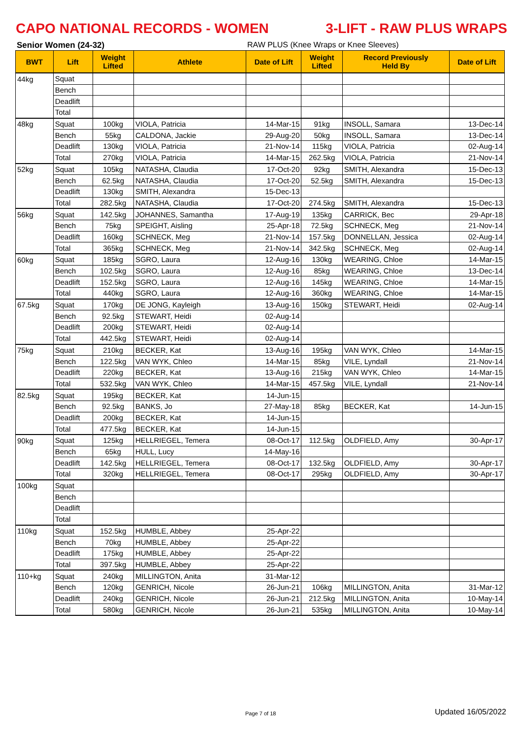CAPO NATIONAL RECORDS - WOMEN 3-LIFT - RAW PLUS WRAPS
Senior Women (24-32) RAW PLUS (Knee Wraps or Knee Sleeves)
| BWT | Lift | Weight Lifted | Athlete | Date of Lift | Weight Lifted | Record Previously Held By | Date of Lift |
| --- | --- | --- | --- | --- | --- | --- | --- |
| 44kg | Squat | | | | | | |
| | Bench | | | | | | |
| | Deadlift | | | | | | |
| | Total | | | | | | |
| 48kg | Squat | 100kg | VIOLA, Patricia | 14-Mar-15 | 91kg | INSOLL, Samara | 13-Dec-14 |
| | Bench | 55kg | CALDONA, Jackie | 29-Aug-20 | 50kg | INSOLL, Samara | 13-Dec-14 |
| | Deadlift | 130kg | VIOLA, Patricia | 21-Nov-14 | 115kg | VIOLA, Patricia | 02-Aug-14 |
| | Total | 270kg | VIOLA, Patricia | 14-Mar-15 | 262.5kg | VIOLA, Patricia | 21-Nov-14 |
| 52kg | Squat | 105kg | NATASHA, Claudia | 17-Oct-20 | 92kg | SMITH, Alexandra | 15-Dec-13 |
| | Bench | 62.5kg | NATASHA, Claudia | 17-Oct-20 | 52.5kg | SMITH, Alexandra | 15-Dec-13 |
| | Deadlift | 130kg | SMITH, Alexandra | 15-Dec-13 | | | |
| | Total | 282.5kg | NATASHA, Claudia | 17-Oct-20 | 274.5kg | SMITH, Alexandra | 15-Dec-13 |
| 56kg | Squat | 142.5kg | JOHANNES, Samantha | 17-Aug-19 | 135kg | CARRICK, Bec | 29-Apr-18 |
| | Bench | 75kg | SPEIGHT, Aisling | 25-Apr-18 | 72.5kg | SCHNECK, Meg | 21-Nov-14 |
| | Deadlift | 160kg | SCHNECK, Meg | 21-Nov-14 | 157.5kg | DONNELLAN, Jessica | 02-Aug-14 |
| | Total | 365kg | SCHNECK, Meg | 21-Nov-14 | 342.5kg | SCHNECK, Meg | 02-Aug-14 |
| 60kg | Squat | 185kg | SGRO, Laura | 12-Aug-16 | 130kg | WEARING, Chloe | 14-Mar-15 |
| | Bench | 102.5kg | SGRO, Laura | 12-Aug-16 | 85kg | WEARING, Chloe | 13-Dec-14 |
| | Deadlift | 152.5kg | SGRO, Laura | 12-Aug-16 | 145kg | WEARING, Chloe | 14-Mar-15 |
| | Total | 440kg | SGRO, Laura | 12-Aug-16 | 360kg | WEARING, Chloe | 14-Mar-15 |
| 67.5kg | Squat | 170kg | DE JONG, Kayleigh | 13-Aug-16 | 150kg | STEWART, Heidi | 02-Aug-14 |
| | Bench | 92.5kg | STEWART, Heidi | 02-Aug-14 | | | |
| | Deadlift | 200kg | STEWART, Heidi | 02-Aug-14 | | | |
| | Total | 442.5kg | STEWART, Heidi | 02-Aug-14 | | | |
| 75kg | Squat | 210kg | BECKER, Kat | 13-Aug-16 | 195kg | VAN WYK, Chleo | 14-Mar-15 |
| | Bench | 122.5kg | VAN WYK, Chleo | 14-Mar-15 | 85kg | VILE, Lyndall | 21-Nov-14 |
| | Deadlift | 220kg | BECKER, Kat | 13-Aug-16 | 215kg | VAN WYK, Chleo | 14-Mar-15 |
| | Total | 532.5kg | VAN WYK, Chleo | 14-Mar-15 | 457.5kg | VILE, Lyndall | 21-Nov-14 |
| 82.5kg | Squat | 195kg | BECKER, Kat | 14-Jun-15 | | | |
| | Bench | 92.5kg | BANKS, Jo | 27-May-18 | 85kg | BECKER, Kat | 14-Jun-15 |
| | Deadlift | 200kg | BECKER, Kat | 14-Jun-15 | | | |
| | Total | 477.5kg | BECKER, Kat | 14-Jun-15 | | | |
| 90kg | Squat | 125kg | HELLRIEGEL, Temera | 08-Oct-17 | 112.5kg | OLDFIELD, Amy | 30-Apr-17 |
| | Bench | 65kg | HULL, Lucy | 14-May-16 | | | |
| | Deadlift | 142.5kg | HELLRIEGEL, Temera | 08-Oct-17 | 132.5kg | OLDFIELD, Amy | 30-Apr-17 |
| | Total | 320kg | HELLRIEGEL, Temera | 08-Oct-17 | 295kg | OLDFIELD, Amy | 30-Apr-17 |
| 100kg | Squat | | | | | | |
| | Bench | | | | | | |
| | Deadlift | | | | | | |
| | Total | | | | | | |
| 110kg | Squat | 152.5kg | HUMBLE, Abbey | 25-Apr-22 | | | |
| | Bench | 70kg | HUMBLE, Abbey | 25-Apr-22 | | | |
| | Deadlift | 175kg | HUMBLE, Abbey | 25-Apr-22 | | | |
| | Total | 397.5kg | HUMBLE, Abbey | 25-Apr-22 | | | |
| 110+kg | Squat | 240kg | MILLINGTON, Anita | 31-Mar-12 | | | |
| | Bench | 120kg | GENRICH, Nicole | 26-Jun-21 | 106kg | MILLINGTON, Anita | 31-Mar-12 |
| | Deadlift | 240kg | GENRICH, Nicole | 26-Jun-21 | 212.5kg | MILLINGTON, Anita | 10-May-14 |
| | Total | 580kg | GENRICH, Nicole | 26-Jun-21 | 535kg | MILLINGTON, Anita | 10-May-14 |
Page 7 of 18 Updated 16/05/2022